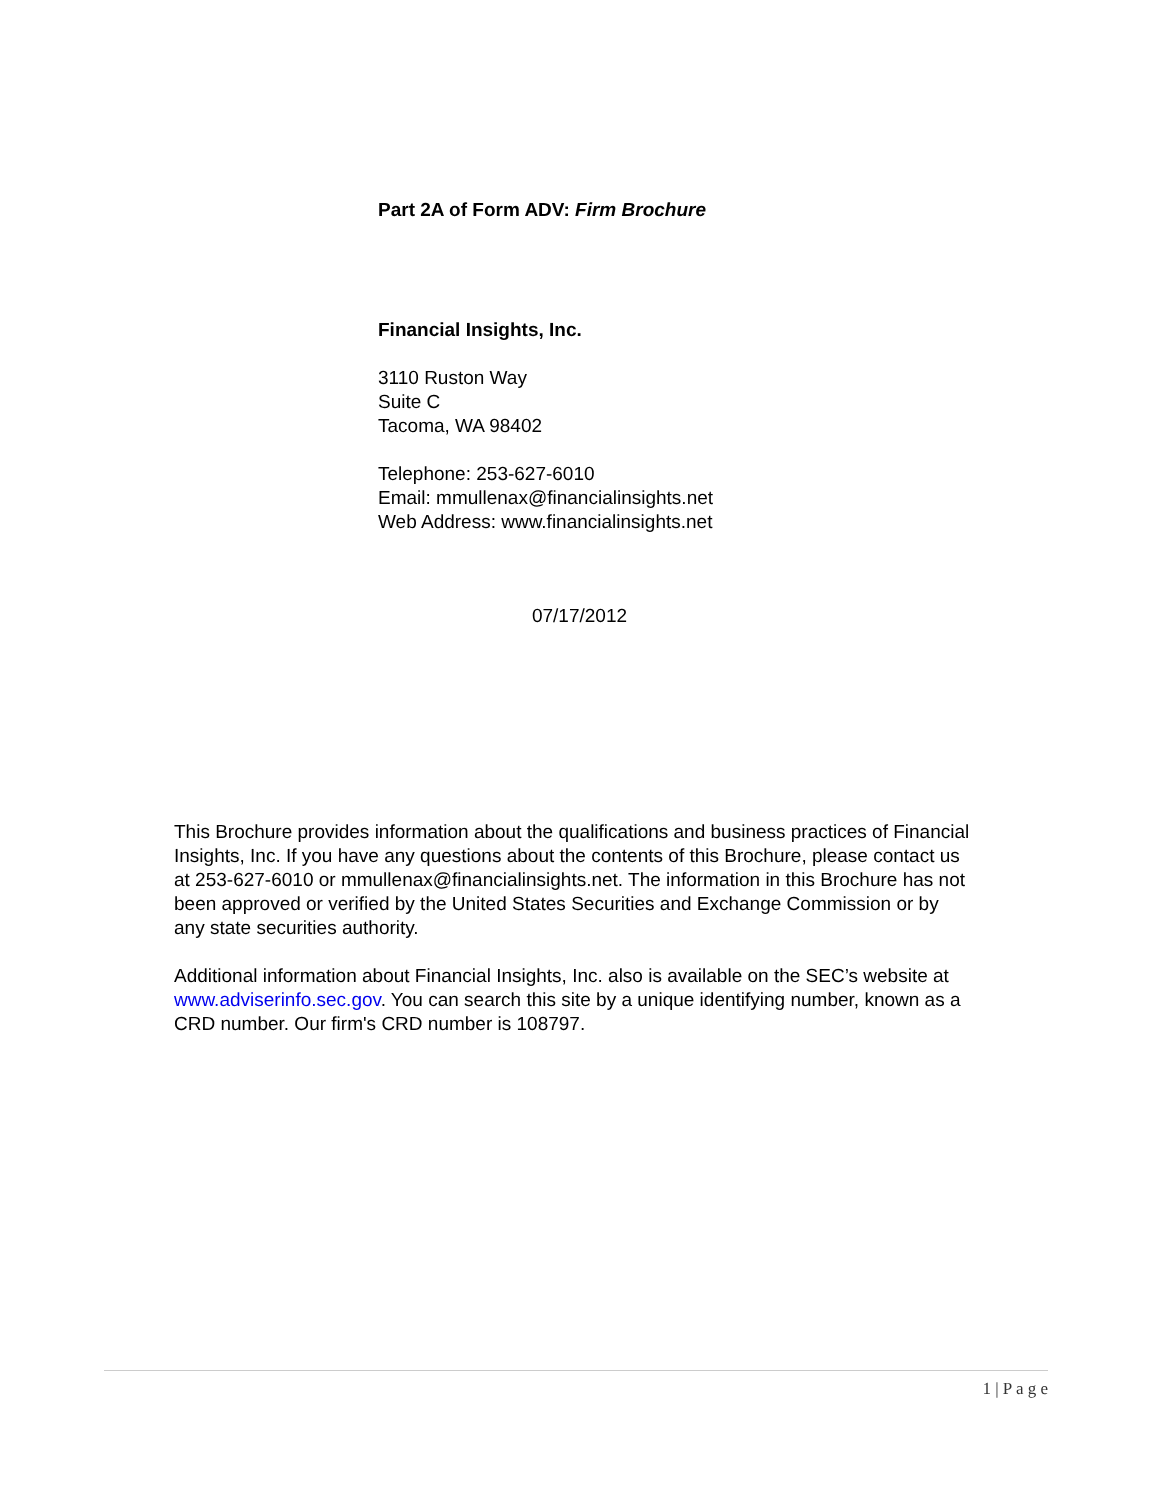Part 2A of Form ADV: Firm Brochure
Financial Insights, Inc.
3110 Ruston Way
Suite C
Tacoma, WA 98402
Telephone: 253-627-6010
Email: mmullenax@financialinsights.net
Web Address: www.financialinsights.net
07/17/2012
This Brochure provides information about the qualifications and business practices of Financial Insights, Inc. If you have any questions about the contents of this Brochure, please contact us at 253-627-6010 or mmullenax@financialinsights.net. The information in this Brochure has not been approved or verified by the United States Securities and Exchange Commission or by any state securities authority.
Additional information about Financial Insights, Inc. also is available on the SEC’s website at www.adviserinfo.sec.gov. You can search this site by a unique identifying number, known as a CRD number. Our firm's CRD number is 108797.
1 | P a g e